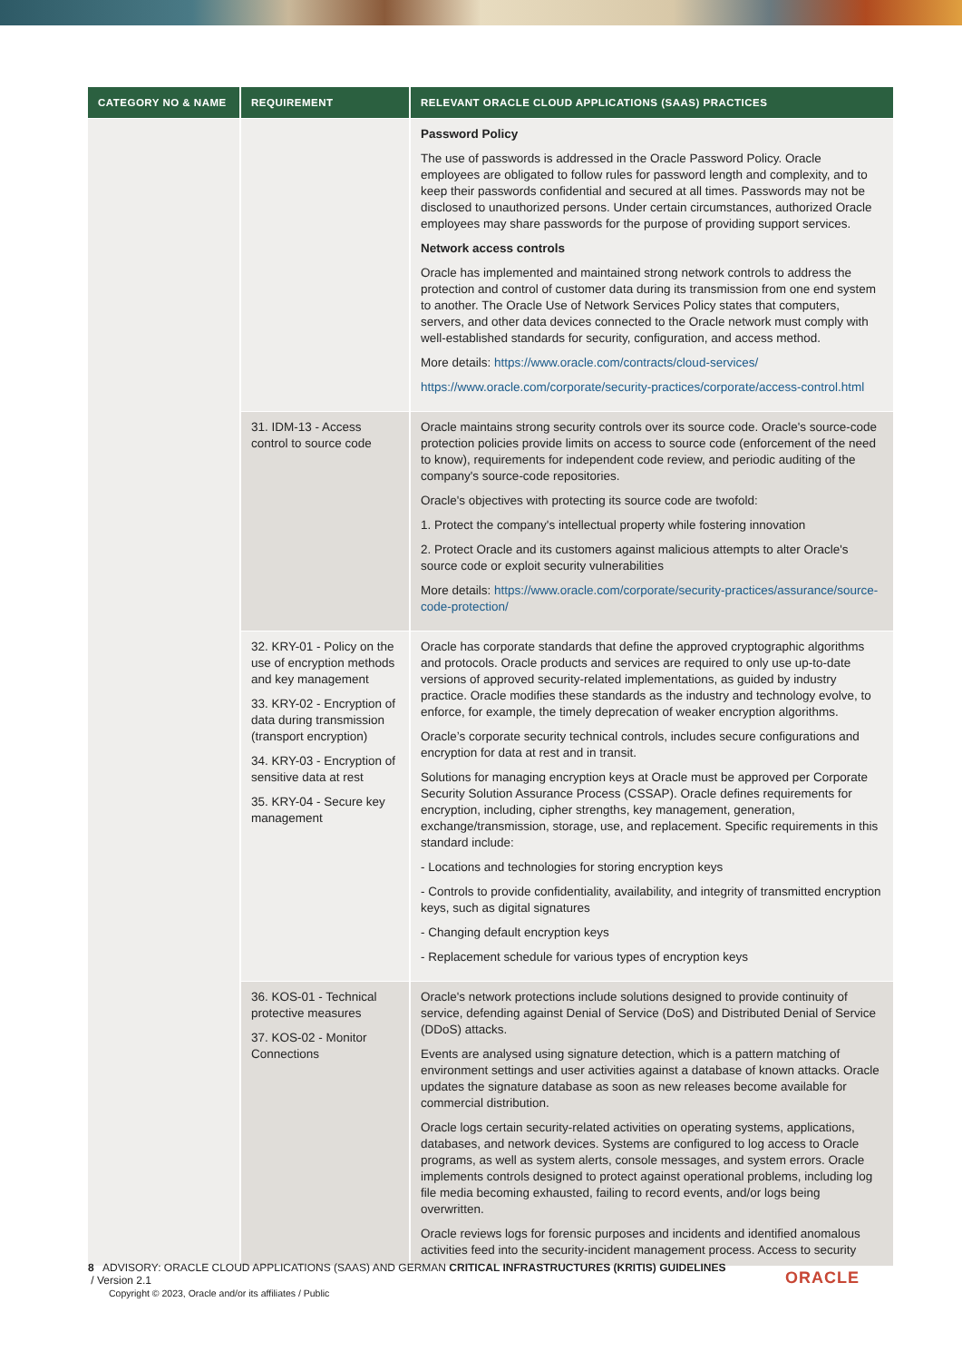| CATEGORY NO & NAME | REQUIREMENT | RELEVANT ORACLE CLOUD APPLICATIONS (SAAS) PRACTICES |
| --- | --- | --- |
| | | Password Policy The use of passwords is addressed in the Oracle Password Policy. Oracle employees are obligated to follow rules for password length and complexity, and to keep their passwords confidential and secured at all times. Passwords may not be disclosed to unauthorized persons. Under certain circumstances, authorized Oracle employees may share passwords for the purpose of providing support services. Network access controls Oracle has implemented and maintained strong network controls to address the protection and control of customer data during its transmission from one end system to another. The Oracle Use of Network Services Policy states that computers, servers, and other data devices connected to the Oracle network must comply with well-established standards for security, configuration, and access method. More details: https://www.oracle.com/contracts/cloud-services/ https://www.oracle.com/corporate/security-practices/corporate/access-control.html |
| | 31. IDM-13 - Access control to source code | Oracle maintains strong security controls over its source code. Oracle's source-code protection policies provide limits on access to source code (enforcement of the need to know), requirements for independent code review, and periodic auditing of the company's source-code repositories. Oracle's objectives with protecting its source code are twofold: 1. Protect the company's intellectual property while fostering innovation 2. Protect Oracle and its customers against malicious attempts to alter Oracle's source code or exploit security vulnerabilities More details: https://www.oracle.com/corporate/security-practices/assurance/source-code-protection/ |
| | 32. KRY-01 - Policy on the use of encryption methods and key management 33. KRY-02 - Encryption of data during transmission (transport encryption) 34. KRY-03 - Encryption of sensitive data at rest 35. KRY-04 - Secure key management | Oracle has corporate standards that define the approved cryptographic algorithms and protocols. Oracle products and services are required to only use up-to-date versions of approved security-related implementations, as guided by industry practice. Oracle modifies these standards as the industry and technology evolve, to enforce, for example, the timely deprecation of weaker encryption algorithms. Oracle’s corporate security technical controls, includes secure configurations and encryption for data at rest and in transit. Solutions for managing encryption keys at Oracle must be approved per Corporate Security Solution Assurance Process (CSSAP). Oracle defines requirements for encryption, including, cipher strengths, key management, generation, exchange/transmission, storage, use, and replacement. Specific requirements in this standard include: - Locations and technologies for storing encryption keys - Controls to provide confidentiality, availability, and integrity of transmitted encryption keys, such as digital signatures - Changing default encryption keys - Replacement schedule for various types of encryption keys |
| | 36. KOS-01 - Technical protective measures 37. KOS-02 - Monitor Connections | Oracle's network protections include solutions designed to provide continuity of service, defending against Denial of Service (DoS) and Distributed Denial of Service (DDoS) attacks. Events are analysed using signature detection, which is a pattern matching of environment settings and user activities against a database of known attacks. Oracle updates the signature database as soon as new releases become available for commercial distribution. Oracle logs certain security-related activities on operating systems, applications, databases, and network devices. Systems are configured to log access to Oracle programs, as well as system alerts, console messages, and system errors. Oracle implements controls designed to protect against operational problems, including log file media becoming exhausted, failing to record events, and/or logs being overwritten. Oracle reviews logs for forensic purposes and incidents and identified anomalous activities feed into the security-incident management process. Access to security |
8 ADVISORY: ORACLE CLOUD APPLICATIONS (SAAS) AND GERMAN CRITICAL INFRASTRUCTURES (KRITIS) GUIDELINES
/ Version 2.1
Copyright © 2023, Oracle and/or its affiliates / Public
ORACLE